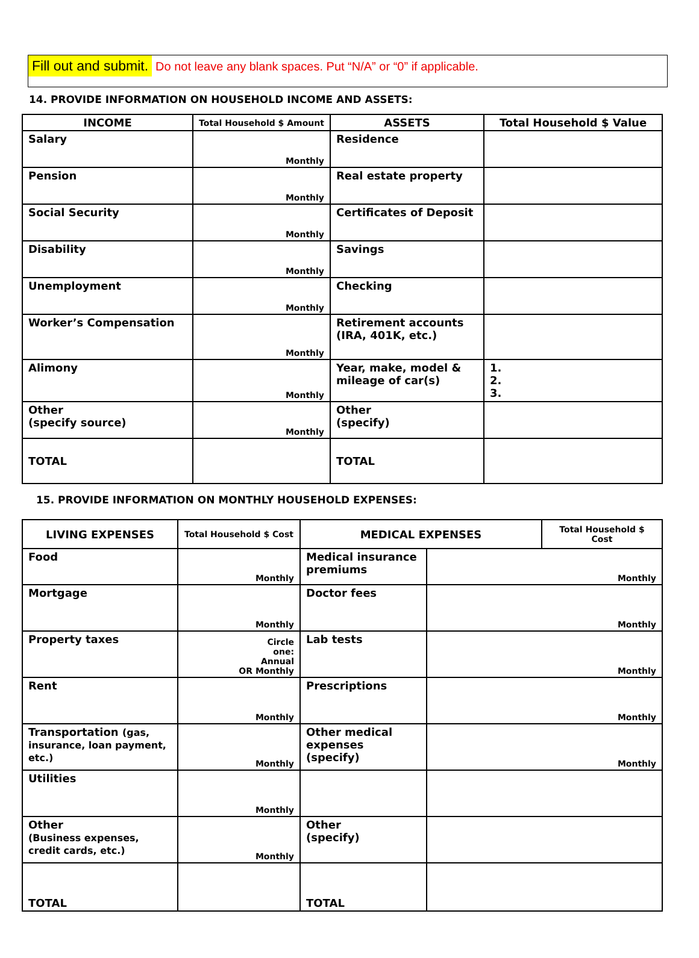Fill out and submit. Do not leave any blank spaces. Put “N/A” or “0” if applicable.
14. PROVIDE INFORMATION ON HOUSEHOLD INCOME AND ASSETS:
| INCOME | Total Household $ Amount | ASSETS | Total Household $ Value |
| --- | --- | --- | --- |
| Salary | Monthly | Residence | |
| Pension | Monthly | Real estate property | |
| Social Security | Monthly | Certificates of Deposit | |
| Disability | Monthly | Savings | |
| Unemployment | Monthly | Checking | |
| Worker’s Compensation | Monthly | Retirement accounts (IRA, 401K, etc.) | |
| Alimony | Monthly | Year, make, model & mileage of car(s) | 1. 2. 3. |
| Other (specify source) | Monthly | Other (specify) | |
| TOTAL | | TOTAL | |
15. PROVIDE INFORMATION ON MONTHLY HOUSEHOLD EXPENSES:
| LIVING EXPENSES | Total Household $ Cost | MEDICAL EXPENSES | | Total Household $ Cost |
| --- | --- | --- | --- | --- |
| Food | Monthly | Medical insurance premiums | Monthly | |
| Mortgage | Monthly | Doctor fees | Monthly | |
| Property taxes | Circle one: Annual OR Monthly | Lab tests | Monthly | |
| Rent | Monthly | Prescriptions | Monthly | |
| Transportation (gas, insurance, loan payment, etc.) | Monthly | Other medical expenses (specify) | Monthly | |
| Utilities | Monthly | | | |
| Other (Business expenses, credit cards, etc.) | Monthly | Other (specify) | | |
| TOTAL | | TOTAL | | |